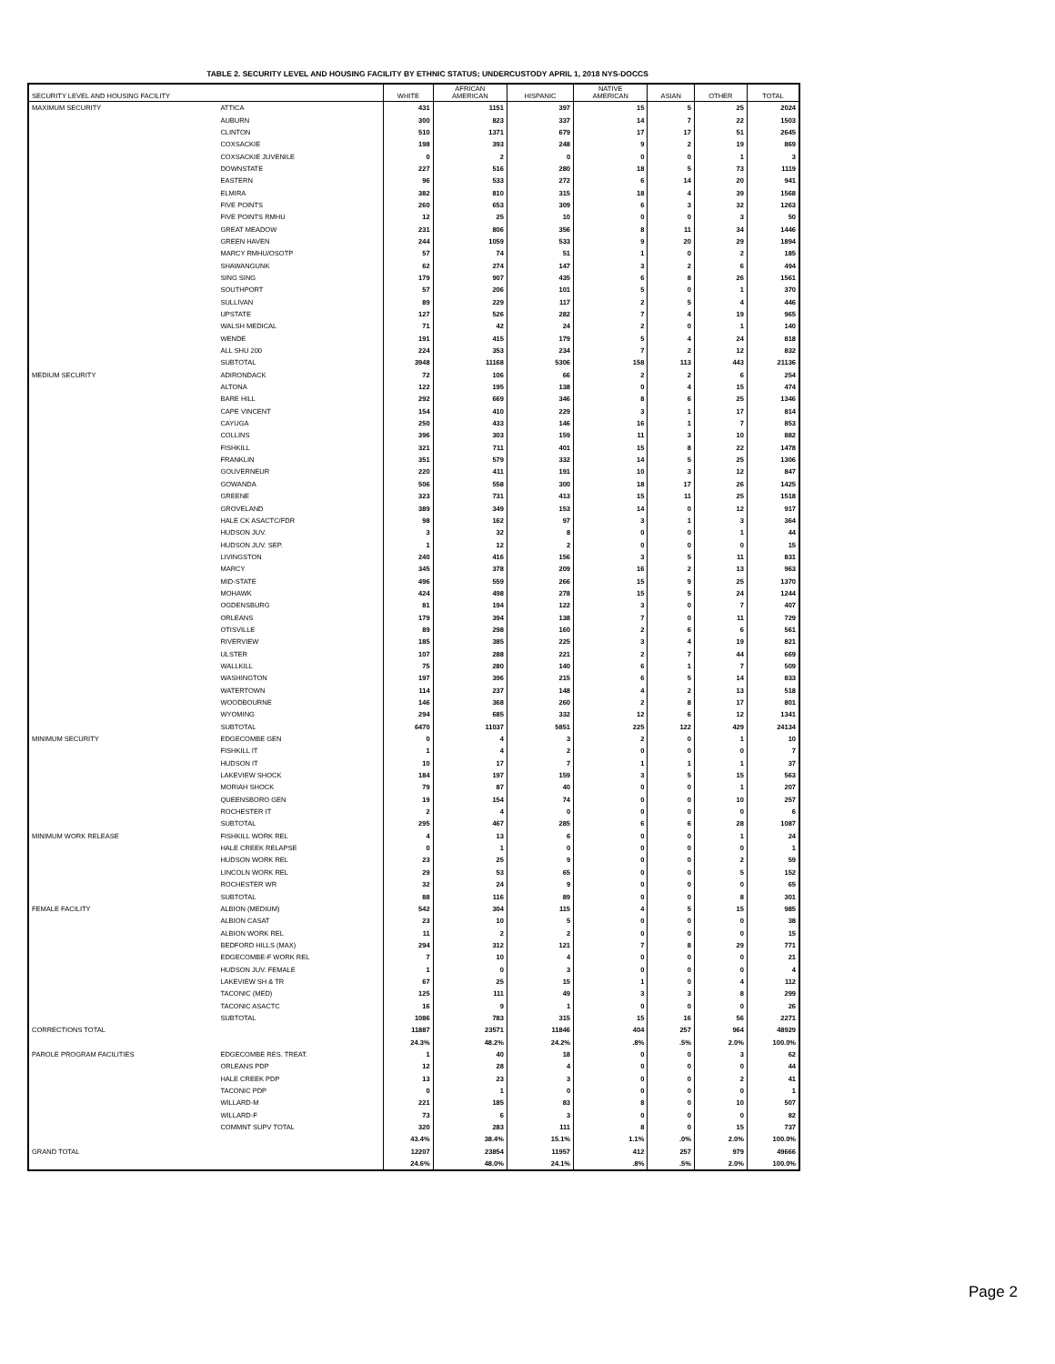TABLE 2. SECURITY LEVEL AND HOUSING FACILITY BY ETHNIC STATUS; UNDERCUSTODY APRIL 1, 2018 NYS-DOCCS
| SECURITY LEVEL AND HOUSING FACILITY | | WHITE | AFRICAN AMERICAN | HISPANIC | NATIVE AMERICAN | ASIAN | OTHER | TOTAL |
| --- | --- | --- | --- | --- | --- | --- | --- | --- |
| MAXIMUM SECURITY | ATTICA | 431 | 1151 | 397 | 15 | 5 | 25 | 2024 |
| | AUBURN | 300 | 823 | 337 | 14 | 7 | 22 | 1503 |
| | CLINTON | 510 | 1371 | 679 | 17 | 17 | 51 | 2645 |
| | COXSACKIE | 198 | 393 | 248 | 9 | 2 | 19 | 869 |
| | COXSACKIE JUVENILE | 0 | 2 | 0 | 0 | 0 | 1 | 3 |
| | DOWNSTATE | 227 | 516 | 280 | 18 | 5 | 73 | 1119 |
| | EASTERN | 96 | 533 | 272 | 6 | 14 | 20 | 941 |
| | ELMIRA | 382 | 810 | 315 | 18 | 4 | 39 | 1568 |
| | FIVE POINTS | 260 | 653 | 309 | 6 | 3 | 32 | 1263 |
| | FIVE POINTS RMHU | 12 | 25 | 10 | 0 | 0 | 3 | 50 |
| | GREAT MEADOW | 231 | 806 | 356 | 8 | 11 | 34 | 1446 |
| | GREEN HAVEN | 244 | 1059 | 533 | 9 | 20 | 29 | 1894 |
| | MARCY RMHU/OSOTP | 57 | 74 | 51 | 1 | 0 | 2 | 185 |
| | SHAWANGUNK | 62 | 274 | 147 | 3 | 2 | 6 | 494 |
| | SING SING | 179 | 907 | 435 | 6 | 8 | 26 | 1561 |
| | SOUTHPORT | 57 | 206 | 101 | 5 | 0 | 1 | 370 |
| | SULLIVAN | 89 | 229 | 117 | 2 | 5 | 4 | 446 |
| | UPSTATE | 127 | 526 | 282 | 7 | 4 | 19 | 965 |
| | WALSH MEDICAL | 71 | 42 | 24 | 2 | 0 | 1 | 140 |
| | WENDE | 191 | 415 | 179 | 5 | 4 | 24 | 818 |
| | ALL SHU 200 | 224 | 353 | 234 | 7 | 2 | 12 | 832 |
| | SUBTOTAL | 3948 | 11168 | 5306 | 158 | 113 | 443 | 21136 |
| MEDIUM SECURITY | ADIRONDACK | 72 | 106 | 66 | 2 | 2 | 6 | 254 |
| | ALTONA | 122 | 195 | 138 | 0 | 4 | 15 | 474 |
| | BARE HILL | 292 | 669 | 346 | 8 | 6 | 25 | 1346 |
| | CAPE VINCENT | 154 | 410 | 229 | 3 | 1 | 17 | 814 |
| | CAYUGA | 250 | 433 | 146 | 16 | 1 | 7 | 853 |
| | COLLINS | 396 | 303 | 159 | 11 | 3 | 10 | 882 |
| | FISHKILL | 321 | 711 | 401 | 15 | 8 | 22 | 1478 |
| | FRANKLIN | 351 | 579 | 332 | 14 | 5 | 25 | 1306 |
| | GOUVERNEUR | 220 | 411 | 191 | 10 | 3 | 12 | 847 |
| | GOWANDA | 506 | 558 | 300 | 18 | 17 | 26 | 1425 |
| | GREENE | 323 | 731 | 413 | 15 | 11 | 25 | 1518 |
| | GROVELAND | 389 | 349 | 153 | 14 | 0 | 12 | 917 |
| | HALE CK ASACTC/FDR | 98 | 162 | 97 | 3 | 1 | 3 | 364 |
| | HUDSON JUV. | 3 | 32 | 8 | 0 | 0 | 1 | 44 |
| | HUDSON JUV. SEP. | 1 | 12 | 2 | 0 | 0 | 0 | 15 |
| | LIVINGSTON | 240 | 416 | 156 | 3 | 5 | 11 | 831 |
| | MARCY | 345 | 378 | 209 | 16 | 2 | 13 | 963 |
| | MID-STATE | 496 | 559 | 266 | 15 | 9 | 25 | 1370 |
| | MOHAWK | 424 | 498 | 278 | 15 | 5 | 24 | 1244 |
| | OGDENSBURG | 81 | 194 | 122 | 3 | 0 | 7 | 407 |
| | ORLEANS | 179 | 394 | 138 | 7 | 0 | 11 | 729 |
| | OTISVILLE | 89 | 298 | 160 | 2 | 6 | 6 | 561 |
| | RIVERVIEW | 185 | 385 | 225 | 3 | 4 | 19 | 821 |
| | ULSTER | 107 | 288 | 221 | 2 | 7 | 44 | 669 |
| | WALLKILL | 75 | 280 | 140 | 6 | 1 | 7 | 509 |
| | WASHINGTON | 197 | 396 | 215 | 6 | 5 | 14 | 833 |
| | WATERTOWN | 114 | 237 | 148 | 4 | 2 | 13 | 518 |
| | WOODBOURNE | 146 | 368 | 260 | 2 | 8 | 17 | 801 |
| | WYOMING | 294 | 685 | 332 | 12 | 6 | 12 | 1341 |
| | SUBTOTAL | 6470 | 11037 | 5851 | 225 | 122 | 429 | 24134 |
| MINIMUM SECURITY | EDGECOMBE GEN | 0 | 4 | 3 | 2 | 0 | 1 | 10 |
| | FISHKILL IT | 1 | 4 | 2 | 0 | 0 | 0 | 7 |
| | HUDSON IT | 10 | 17 | 7 | 1 | 1 | 1 | 37 |
| | LAKEVIEW SHOCK | 184 | 197 | 159 | 3 | 5 | 15 | 563 |
| | MORIAH SHOCK | 79 | 87 | 40 | 0 | 0 | 1 | 207 |
| | QUEENSBORO GEN | 19 | 154 | 74 | 0 | 0 | 10 | 257 |
| | ROCHESTER IT | 2 | 4 | 0 | 0 | 0 | 0 | 6 |
| | SUBTOTAL | 295 | 467 | 285 | 6 | 6 | 28 | 1087 |
| MINIMUM WORK RELEASE | FISHKILL WORK REL | 4 | 13 | 6 | 0 | 0 | 1 | 24 |
| | HALE CREEK RELAPSE | 0 | 1 | 0 | 0 | 0 | 0 | 1 |
| | HUDSON WORK REL | 23 | 25 | 9 | 0 | 0 | 2 | 59 |
| | LINCOLN WORK REL | 29 | 53 | 65 | 0 | 0 | 5 | 152 |
| | ROCHESTER WR | 32 | 24 | 9 | 0 | 0 | 0 | 65 |
| | SUBTOTAL | 88 | 116 | 89 | 0 | 0 | 8 | 301 |
| FEMALE FACILITY | ALBION (MEDIUM) | 542 | 304 | 115 | 4 | 5 | 15 | 985 |
| | ALBION CASAT | 23 | 10 | 5 | 0 | 0 | 0 | 38 |
| | ALBION WORK REL | 11 | 2 | 2 | 0 | 0 | 0 | 15 |
| | BEDFORD HILLS (MAX) | 294 | 312 | 121 | 7 | 8 | 29 | 771 |
| | EDGECOMBE-F WORK REL | 7 | 10 | 4 | 0 | 0 | 0 | 21 |
| | HUDSON JUV. FEMALE | 1 | 0 | 3 | 0 | 0 | 0 | 4 |
| | LAKEVIEW SH & TR | 67 | 25 | 15 | 1 | 0 | 4 | 112 |
| | TACONIC (MED) | 125 | 111 | 49 | 3 | 3 | 8 | 299 |
| | TACONIC ASACTC | 16 | 9 | 1 | 0 | 0 | 0 | 26 |
| | SUBTOTAL | 1086 | 783 | 315 | 15 | 16 | 56 | 2271 |
| CORRECTIONS TOTAL | | 11887 | 23571 | 11846 | 404 | 257 | 964 | 48929 |
| | | 24.3% | 48.2% | 24.2% | .8% | .5% | 2.0% | 100.0% |
| PAROLE PROGRAM FACILITIES | EDGECOMBE RES. TREAT. | 1 | 40 | 18 | 0 | 0 | 3 | 62 |
| | ORLEANS PDP | 12 | 28 | 4 | 0 | 0 | 0 | 44 |
| | HALE CREEK PDP | 13 | 23 | 3 | 0 | 0 | 2 | 41 |
| | TACONIC PDP | 0 | 1 | 0 | 0 | 0 | 0 | 1 |
| | WILLARD-M | 221 | 185 | 83 | 8 | 0 | 10 | 507 |
| | WILLARD-F | 73 | 6 | 3 | 0 | 0 | 0 | 82 |
| | COMMNT SUPV TOTAL | 320 | 283 | 111 | 8 | 0 | 15 | 737 |
| | | 43.4% | 38.4% | 15.1% | 1.1% | .0% | 2.0% | 100.0% |
| GRAND TOTAL | | 12207 | 23854 | 11957 | 412 | 257 | 979 | 49666 |
| | | 24.6% | 48.0% | 24.1% | .8% | .5% | 2.0% | 100.0% |
Page 2